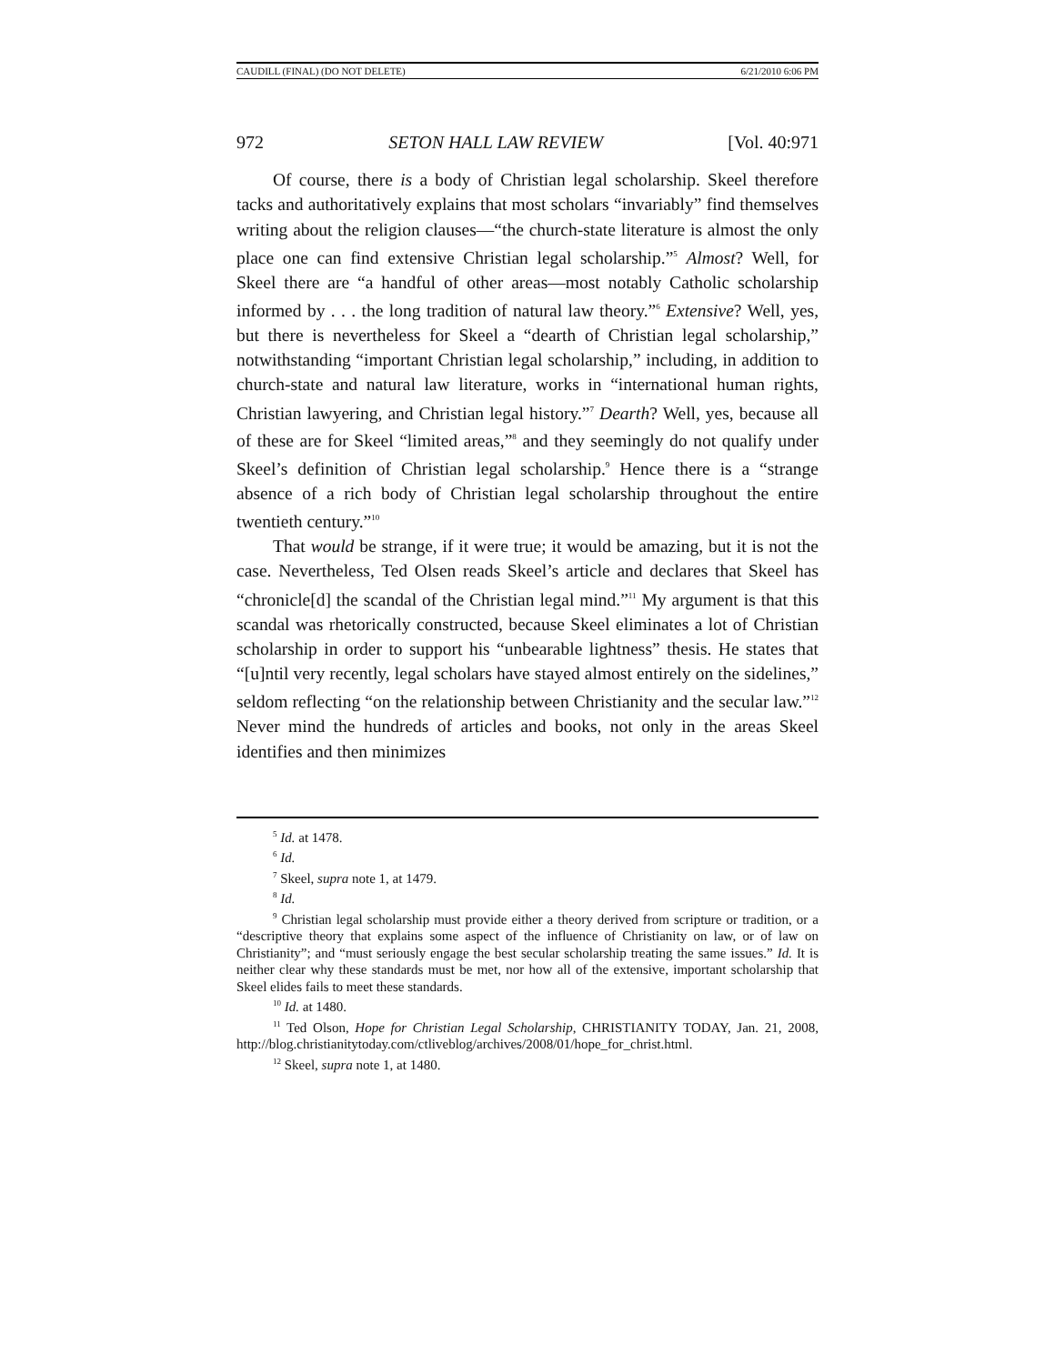CAUDILL (FINAL) (DO NOT DELETE) 6/21/2010 6:06 PM
972 SETON HALL LAW REVIEW [Vol. 40:971
Of course, there is a body of Christian legal scholarship. Skeel therefore tacks and authoritatively explains that most scholars “invariably” find themselves writing about the religion clauses—“the church-state literature is almost the only place one can find extensive Christian legal scholarship.”<sup>5</sup> Almost? Well, for Skeel there are “a handful of other areas—most notably Catholic scholarship informed by . . . the long tradition of natural law theory.”<sup>6</sup> Extensive? Well, yes, but there is nevertheless for Skeel a “dearth of Christian legal scholarship,” notwithstanding “important Christian legal scholarship,” including, in addition to church-state and natural law literature, works in “international human rights, Christian lawyering, and Christian legal history.”<sup>7</sup> Dearth? Well, yes, because all of these are for Skeel “limited areas,”<sup>8</sup> and they seemingly do not qualify under Skeel’s definition of Christian legal scholarship.<sup>9</sup> Hence there is a “strange absence of a rich body of Christian legal scholarship throughout the entire twentieth century.”<sup>10</sup>
That would be strange, if it were true; it would be amazing, but it is not the case. Nevertheless, Ted Olsen reads Skeel’s article and declares that Skeel has “chronicle[d] the scandal of the Christian legal mind.”<sup>11</sup> My argument is that this scandal was rhetorically constructed, because Skeel eliminates a lot of Christian scholarship in order to support his “unbearable lightness” thesis. He states that “[u]ntil very recently, legal scholars have stayed almost entirely on the sidelines,” seldom reflecting “on the relationship between Christianity and the secular law.”<sup>12</sup> Never mind the hundreds of articles and books, not only in the areas Skeel identifies and then minimizes
<sup>5</sup> Id. at 1478.
<sup>6</sup> Id.
<sup>7</sup> Skeel, supra note 1, at 1479.
<sup>8</sup> Id.
<sup>9</sup> Christian legal scholarship must provide either a theory derived from scripture or tradition, or a “descriptive theory that explains some aspect of the influence of Christianity on law, or of law on Christianity”; and “must seriously engage the best secular scholarship treating the same issues.” Id. It is neither clear why these standards must be met, nor how all of the extensive, important scholarship that Skeel elides fails to meet these standards.
<sup>10</sup> Id. at 1480.
<sup>11</sup> Ted Olson, Hope for Christian Legal Scholarship, CHRISTIANITY TODAY, Jan. 21, 2008, http://blog.christianitytoday.com/ctliveblog/archives/2008/01/hope_for_christ.html.
<sup>12</sup> Skeel, supra note 1, at 1480.